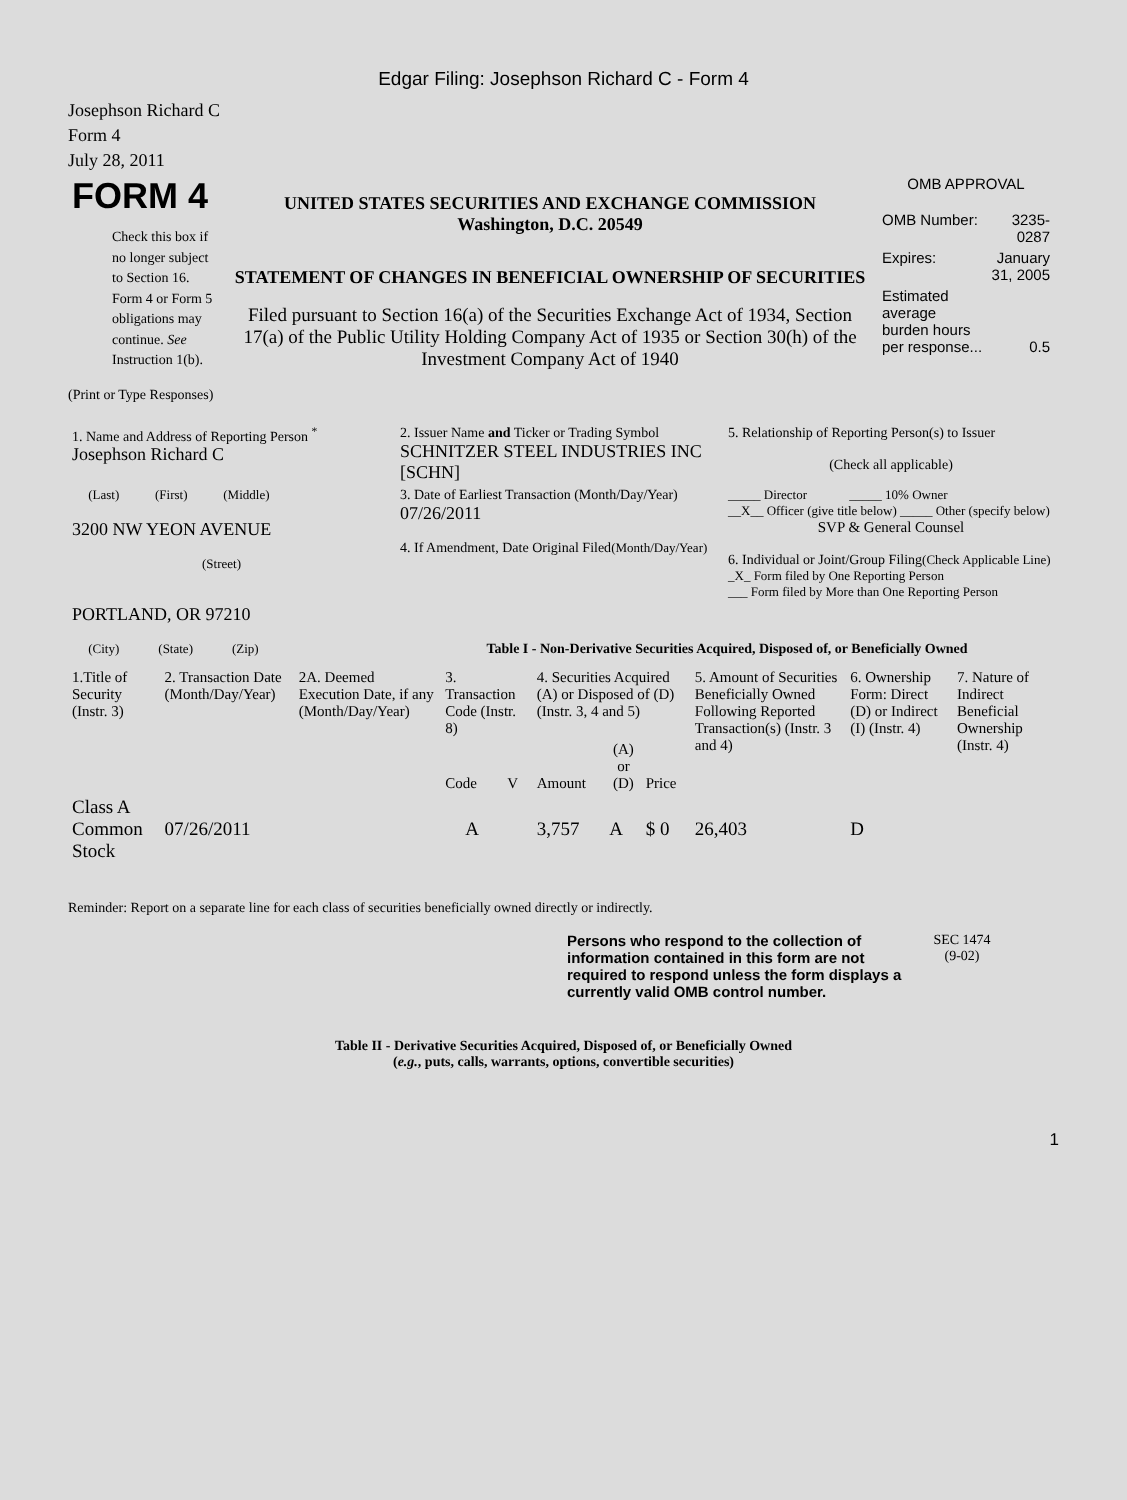Edgar Filing: Josephson Richard C - Form 4
Josephson Richard C
Form 4
July 28, 2011
| FORM 4 Check this box if no longer subject to Section 16. Form 4 or Form 5 obligations may continue. See Instruction 1(b). | UNITED STATES SECURITIES AND EXCHANGE COMMISSION Washington, D.C. 20549 STATEMENT OF CHANGES IN BENEFICIAL OWNERSHIP OF SECURITIES Filed pursuant to Section 16(a) of the Securities Exchange Act of 1934, Section 17(a) of the Public Utility Holding Company Act of 1935 or Section 30(h) of the Investment Company Act of 1940 | OMB APPROVAL / OMB Number: / 3235-0287 / / Expires: / January 31, 2005 / / Estimated average burden hours per response... / 0.5 / |
(Print or Type Responses)
| 1. Name and Address of Reporting Person <sup>*</sup> Josephson Richard C | 2. Issuer Name and Ticker or Trading Symbol SCHNITZER STEEL INDUSTRIES INC [SCHN] | 5. Relationship of Reporting Person(s) to Issuer (Check all applicable) |
| (Last) (First) (Middle) 3200 NW YEON AVENUE (Street) | 3. Date of Earliest Transaction (Month/Day/Year) 07/26/2011 4. If Amendment, Date Original Filed (Month/Day/Year) | _____ Director _____ 10% Owner __X__ Officer (give title below) _____ Other (specify below) SVP & General Counsel 6. Individual or Joint/Group Filing (Check Applicable Line) _X_ Form filed by One Reporting Person ___ Form filed by More than One Reporting Person |
| PORTLAND, OR 97210 (City) (State) (Zip) | Table I - Non-Derivative Securities Acquired, Disposed of, or Beneficially Owned | |
| 1.Title of Security (Instr. 3) | 2. Transaction Date (Month/Day/Year) | 2A. Deemed Execution Date, if any (Month/Day/Year) | 3. Transaction Code (Instr. 8) | | 4. Securities Acquired (A) or Disposed of (D) (Instr. 3, 4 and 5) | | | 5. Amount of Securities Beneficially Owned Following Reported Transaction(s) (Instr. 3 and 4) | 6. Ownership Form: Direct (D) or Indirect (I) (Instr. 4) | 7. Nature of Indirect Beneficial Ownership (Instr. 4) |
| | | | Code | V | Amount | (A) or (D) | Price | | | |
| Class A Common Stock | 07/26/2011 | | A | | 3,757 | A | $ 0 | 26,403 | D | |
Reminder: Report on a separate line for each class of securities beneficially owned directly or indirectly.
| Persons who respond to the collection of information contained in this form are not required to respond unless the form displays a currently valid OMB control number. | SEC 1474 (9-02) |
Table II - Derivative Securities Acquired, Disposed of, or Beneficially Owned
(e.g., puts, calls, warrants, options, convertible securities)
1